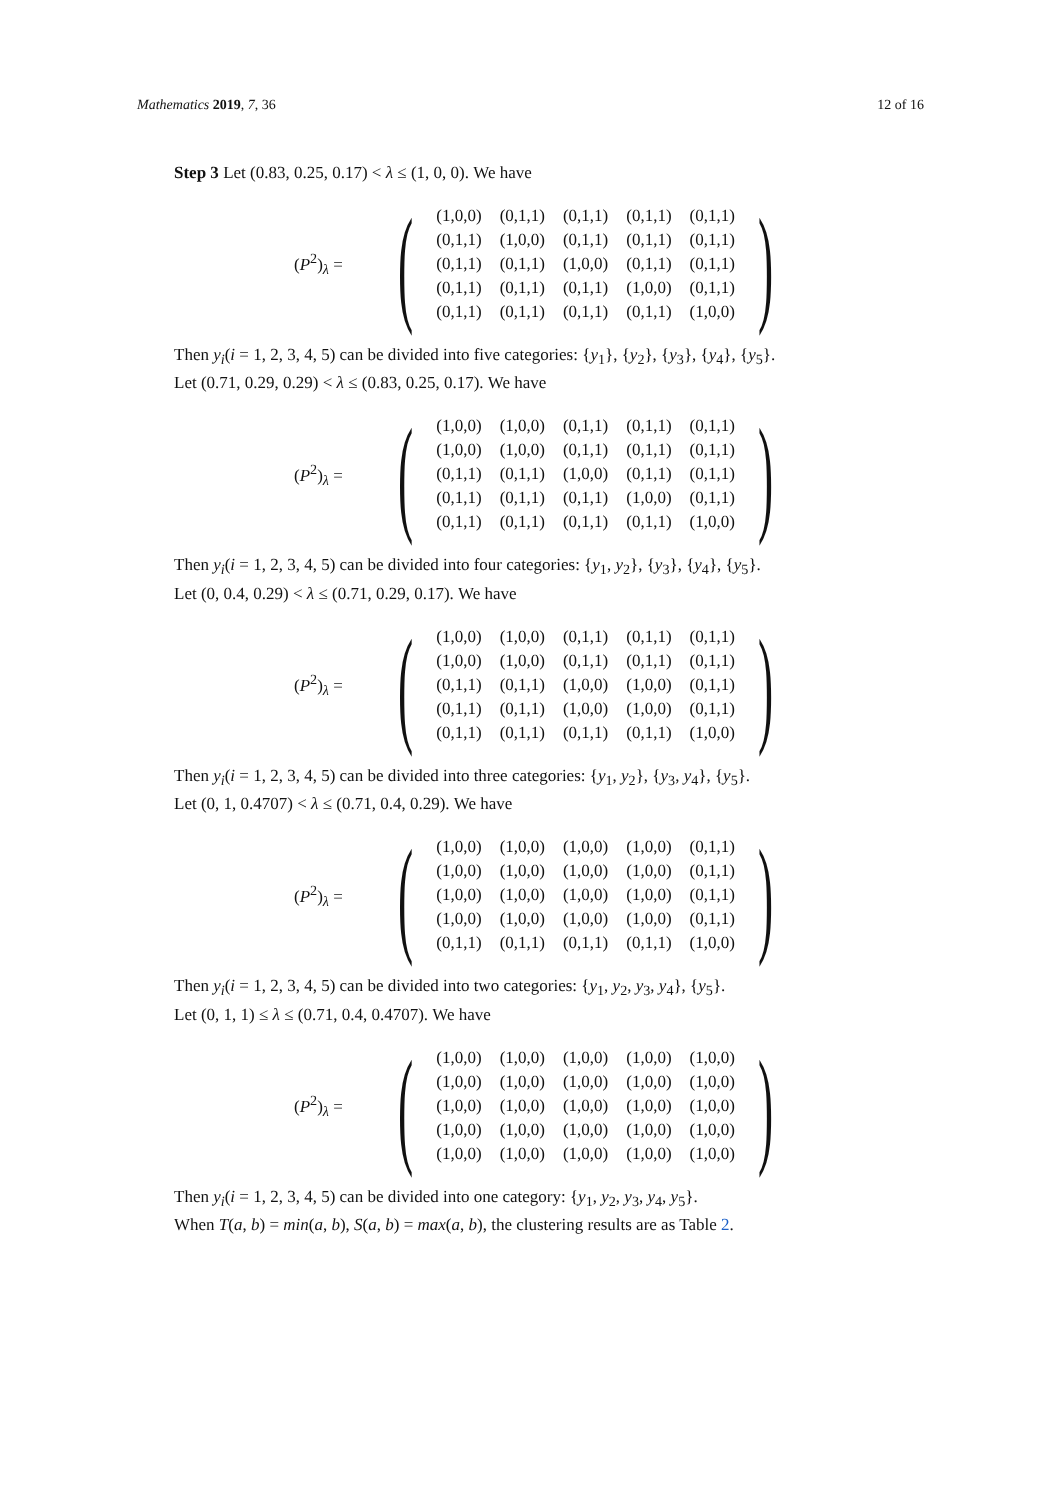Mathematics 2019, 7, 36 12 of 16
Step 3 Let (0.83, 0.25, 0.17) < λ ≤ (1, 0, 0). We have
(P<sup>2</sup>)<sub>λ</sub> =
(
| (1,0,0) | (0,1,1) | (0,1,1) | (0,1,1) | (0,1,1) |
| (0,1,1) | (1,0,0) | (0,1,1) | (0,1,1) | (0,1,1) |
| (0,1,1) | (0,1,1) | (1,0,0) | (0,1,1) | (0,1,1) |
| (0,1,1) | (0,1,1) | (0,1,1) | (1,0,0) | (0,1,1) |
| (0,1,1) | (0,1,1) | (0,1,1) | (0,1,1) | (1,0,0) |
)
Then y<sub>i</sub>(i = 1, 2, 3, 4, 5) can be divided into five categories: {y<sub>1</sub>}, {y<sub>2</sub>}, {y<sub>3</sub>}, {y<sub>4</sub>}, {y<sub>5</sub>}.
Let (0.71, 0.29, 0.29) < λ ≤ (0.83, 0.25, 0.17). We have
(P<sup>2</sup>)<sub>λ</sub> =
(
| (1,0,0) | (1,0,0) | (0,1,1) | (0,1,1) | (0,1,1) |
| (1,0,0) | (1,0,0) | (0,1,1) | (0,1,1) | (0,1,1) |
| (0,1,1) | (0,1,1) | (1,0,0) | (0,1,1) | (0,1,1) |
| (0,1,1) | (0,1,1) | (0,1,1) | (1,0,0) | (0,1,1) |
| (0,1,1) | (0,1,1) | (0,1,1) | (0,1,1) | (1,0,0) |
)
Then y<sub>i</sub>(i = 1, 2, 3, 4, 5) can be divided into four categories: {y<sub>1</sub>, y<sub>2</sub>}, {y<sub>3</sub>}, {y<sub>4</sub>}, {y<sub>5</sub>}.
Let (0, 0.4, 0.29) < λ ≤ (0.71, 0.29, 0.17). We have
(P<sup>2</sup>)<sub>λ</sub> =
(
| (1,0,0) | (1,0,0) | (0,1,1) | (0,1,1) | (0,1,1) |
| (1,0,0) | (1,0,0) | (0,1,1) | (0,1,1) | (0,1,1) |
| (0,1,1) | (0,1,1) | (1,0,0) | (1,0,0) | (0,1,1) |
| (0,1,1) | (0,1,1) | (1,0,0) | (1,0,0) | (0,1,1) |
| (0,1,1) | (0,1,1) | (0,1,1) | (0,1,1) | (1,0,0) |
)
Then y<sub>i</sub>(i = 1, 2, 3, 4, 5) can be divided into three categories: {y<sub>1</sub>, y<sub>2</sub>}, {y<sub>3</sub>, y<sub>4</sub>}, {y<sub>5</sub>}.
Let (0, 1, 0.4707) < λ ≤ (0.71, 0.4, 0.29). We have
(P<sup>2</sup>)<sub>λ</sub> =
(
| (1,0,0) | (1,0,0) | (1,0,0) | (1,0,0) | (0,1,1) |
| (1,0,0) | (1,0,0) | (1,0,0) | (1,0,0) | (0,1,1) |
| (1,0,0) | (1,0,0) | (1,0,0) | (1,0,0) | (0,1,1) |
| (1,0,0) | (1,0,0) | (1,0,0) | (1,0,0) | (0,1,1) |
| (0,1,1) | (0,1,1) | (0,1,1) | (0,1,1) | (1,0,0) |
)
Then y<sub>i</sub>(i = 1, 2, 3, 4, 5) can be divided into two categories: {y<sub>1</sub>, y<sub>2</sub>, y<sub>3</sub>, y<sub>4</sub>}, {y<sub>5</sub>}.
Let (0, 1, 1) ≤ λ ≤ (0.71, 0.4, 0.4707). We have
(P<sup>2</sup>)<sub>λ</sub> =
(
| (1,0,0) | (1,0,0) | (1,0,0) | (1,0,0) | (1,0,0) |
| (1,0,0) | (1,0,0) | (1,0,0) | (1,0,0) | (1,0,0) |
| (1,0,0) | (1,0,0) | (1,0,0) | (1,0,0) | (1,0,0) |
| (1,0,0) | (1,0,0) | (1,0,0) | (1,0,0) | (1,0,0) |
| (1,0,0) | (1,0,0) | (1,0,0) | (1,0,0) | (1,0,0) |
)
Then y<sub>i</sub>(i = 1, 2, 3, 4, 5) can be divided into one category: {y<sub>1</sub>, y<sub>2</sub>, y<sub>3</sub>, y<sub>4</sub>, y<sub>5</sub>}.
When T(a, b) = min(a, b), S(a, b) = max(a, b), the clustering results are as Table 2.